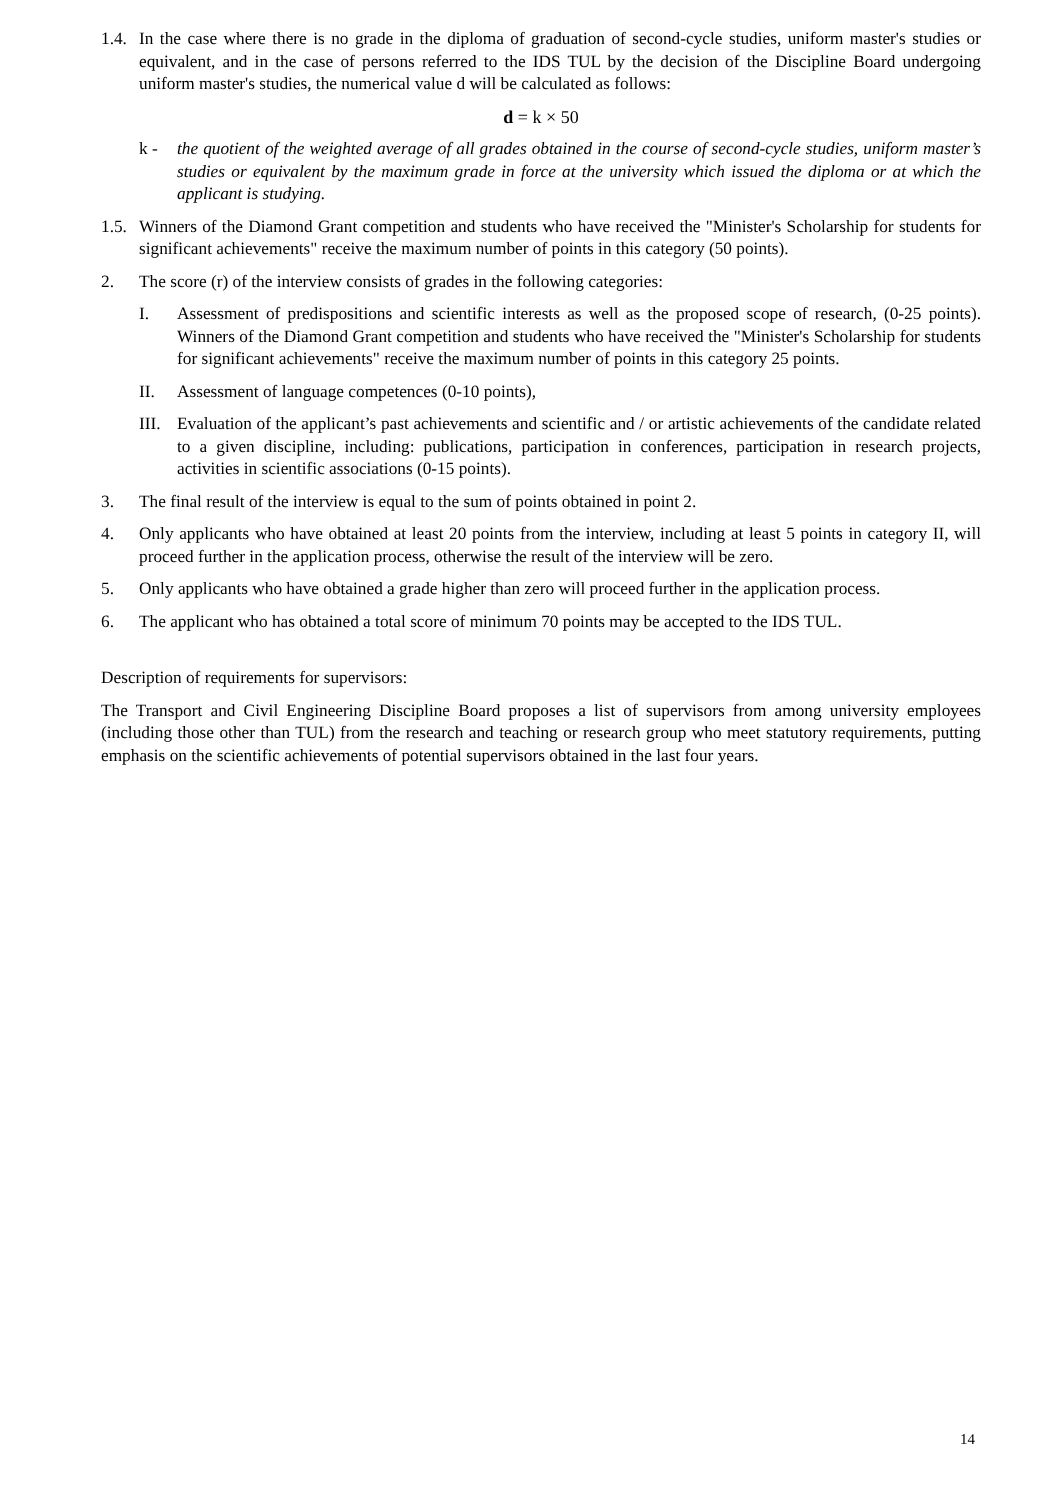1.4.
In the case where there is no grade in the diploma of graduation of second-cycle studies, uniform master's studies or equivalent, and in the case of persons referred to the IDS TUL by the decision of the Discipline Board undergoing uniform master's studies, the numerical value d will be calculated as follows:
d = k × 50
k - the quotient of the weighted average of all grades obtained in the course of second-cycle studies, uniform master’s studies or equivalent by the maximum grade in force at the university which issued the diploma or at which the applicant is studying.
1.5.
Winners of the Diamond Grant competition and students who have received the "Minister's Scholarship for students for significant achievements" receive the maximum number of points in this category (50 points).
2. The score (r) of the interview consists of grades in the following categories:
I. Assessment of predispositions and scientific interests as well as the proposed scope of research, (0-25 points). Winners of the Diamond Grant competition and students who have received the "Minister's Scholarship for students for significant achievements" receive the maximum number of points in this category 25 points.
II. Assessment of language competences (0-10 points),
III.
Evaluation of the applicant’s past achievements and scientific and / or artistic achievements of the candidate related to a given discipline, including: publications, participation in conferences, participation in research projects, activities in scientific associations (0-15 points).
3. The final result of the interview is equal to the sum of points obtained in point 2.
4. Only applicants who have obtained at least 20 points from the interview, including at least 5 points in category II, will proceed further in the application process, otherwise the result of the interview will be zero.
5. Only applicants who have obtained a grade higher than zero will proceed further in the application process.
6. The applicant who has obtained a total score of minimum 70 points may be accepted to the IDS TUL.
Description of requirements for supervisors:
The Transport and Civil Engineering Discipline Board proposes a list of supervisors from among university employees (including those other than TUL) from the research and teaching or research group who meet statutory requirements, putting emphasis on the scientific achievements of potential supervisors obtained in the last four years.
14